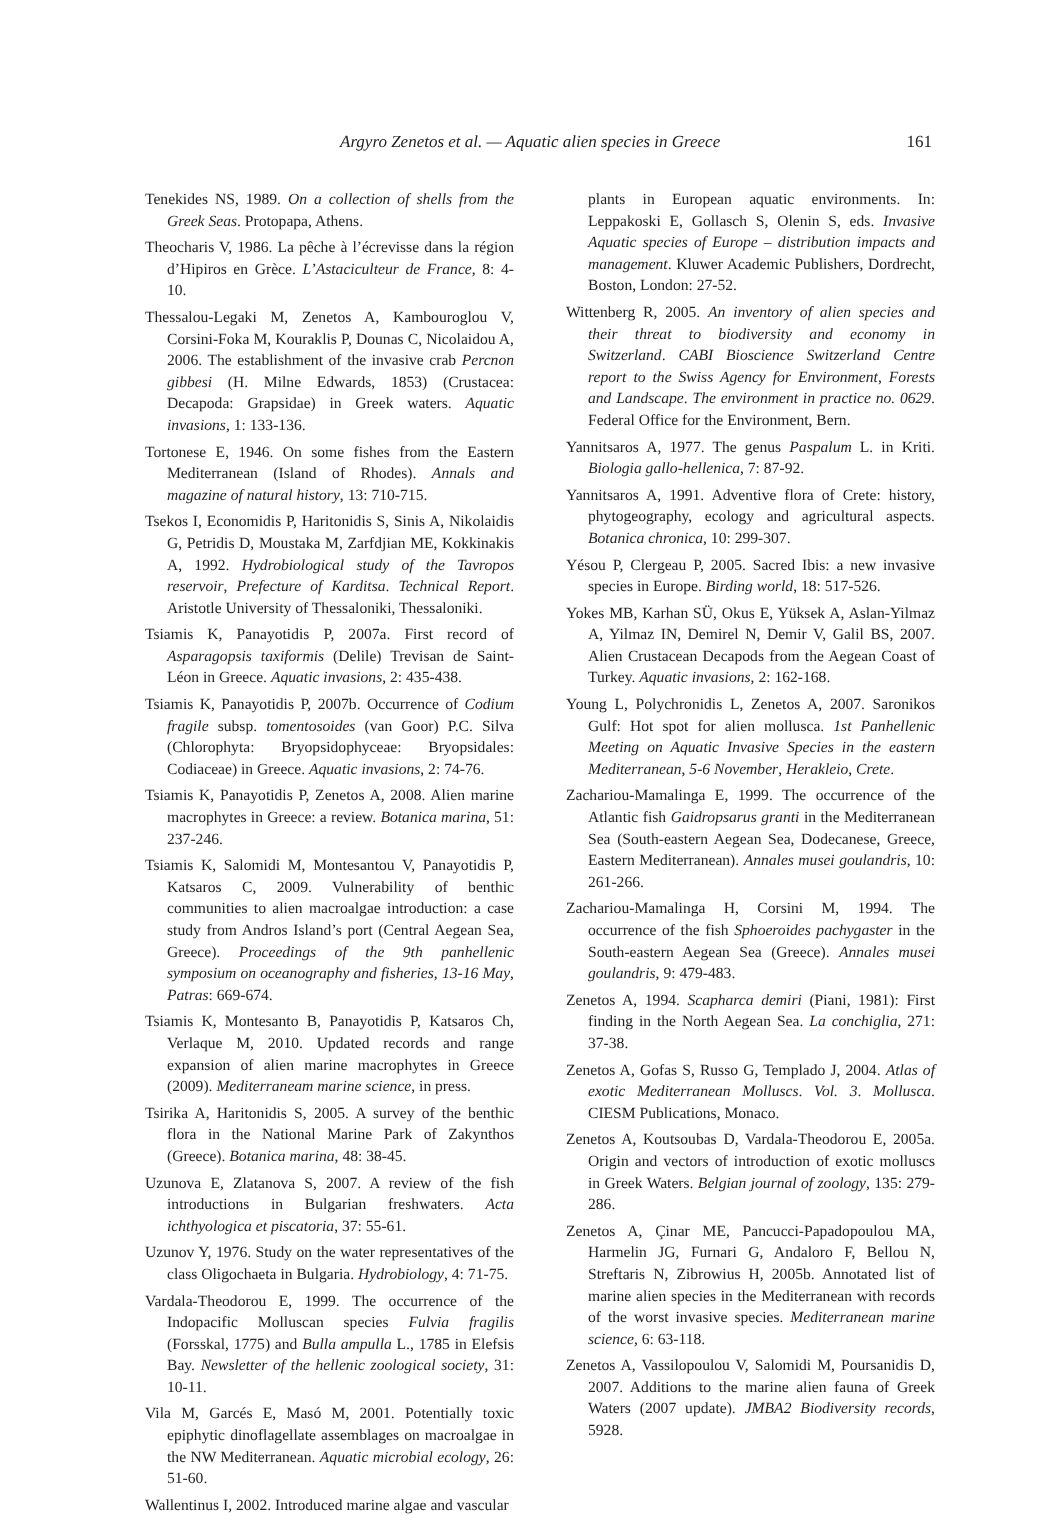Argyro Zenetos et al. — Aquatic alien species in Greece 161
Tenekides NS, 1989. On a collection of shells from the Greek Seas. Protopapa, Athens.
Theocharis V, 1986. La pêche à l’écrevisse dans la région d’Hipiros en Grèce. L’Astaciculteur de France, 8: 4-10.
Thessalou-Legaki M, Zenetos A, Kambouroglou V, Corsini-Foka M, Kouraklis P, Dounas C, Nicolaidou A, 2006. The establishment of the invasive crab Percnon gibbesi (H. Milne Edwards, 1853) (Crustacea: Decapoda: Grapsidae) in Greek waters. Aquatic invasions, 1: 133-136.
Tortonese E, 1946. On some fishes from the Eastern Mediterranean (Island of Rhodes). Annals and magazine of natural history, 13: 710-715.
Tsekos I, Economidis P, Haritonidis S, Sinis A, Nikolaidis G, Petridis D, Moustaka M, Zarfdjian ME, Kokkinakis A, 1992. Hydrobiological study of the Tavropos reservoir, Prefecture of Karditsa. Technical Report. Aristotle University of Thessaloniki, Thessaloniki.
Tsiamis K, Panayotidis P, 2007a. First record of Asparagopsis taxiformis (Delile) Trevisan de Saint-Léon in Greece. Aquatic invasions, 2: 435-438.
Tsiamis K, Panayotidis P, 2007b. Occurrence of Codium fragile subsp. tomentosoides (van Goor) P.C. Silva (Chlorophyta: Bryopsidophyceae: Bryopsidales: Codiaceae) in Greece. Aquatic invasions, 2: 74-76.
Tsiamis K, Panayotidis P, Zenetos A, 2008. Alien marine macrophytes in Greece: a review. Botanica marina, 51: 237-246.
Tsiamis K, Salomidi M, Montesantou V, Panayotidis P, Katsaros C, 2009. Vulnerability of benthic communities to alien macroalgae introduction: a case study from Andros Island’s port (Central Aegean Sea, Greece). Proceedings of the 9th panhellenic symposium on oceanography and fisheries, 13-16 May, Patras: 669-674.
Tsiamis K, Montesanto B, Panayotidis P, Katsaros Ch, Verlaque M, 2010. Updated records and range expansion of alien marine macrophytes in Greece (2009). Mediterraneam marine science, in press.
Tsirika A, Haritonidis S, 2005. A survey of the benthic flora in the National Marine Park of Zakynthos (Greece). Botanica marina, 48: 38-45.
Uzunova E, Zlatanova S, 2007. A review of the fish introductions in Bulgarian freshwaters. Acta ichthyologica et piscatoria, 37: 55-61.
Uzunov Y, 1976. Study on the water representatives of the class Oligochaeta in Bulgaria. Hydrobiology, 4: 71-75.
Vardala-Theodorou E, 1999. The occurrence of the Indopacific Molluscan species Fulvia fragilis (Forsskal, 1775) and Bulla ampulla L., 1785 in Elefsis Bay. Newsletter of the hellenic zoological society, 31: 10-11.
Vila M, Garcés E, Masó M, 2001. Potentially toxic epiphytic dinoflagellate assemblages on macroalgae in the NW Mediterranean. Aquatic microbial ecology, 26: 51-60.
Wallentinus I, 2002. Introduced marine algae and vascular
plants in European aquatic environments. In: Leppakoski E, Gollasch S, Olenin S, eds. Invasive Aquatic species of Europe – distribution impacts and management. Kluwer Academic Publishers, Dordrecht, Boston, London: 27-52.
Wittenberg R, 2005. An inventory of alien species and their threat to biodiversity and economy in Switzerland. CABI Bioscience Switzerland Centre report to the Swiss Agency for Environment, Forests and Landscape. The environment in practice no. 0629. Federal Office for the Environment, Bern.
Yannitsaros A, 1977. The genus Paspalum L. in Kriti. Biologia gallo-hellenica, 7: 87-92.
Yannitsaros A, 1991. Adventive flora of Crete: history, phytogeography, ecology and agricultural aspects. Botanica chronica, 10: 299-307.
Yésou P, Clergeau P, 2005. Sacred Ibis: a new invasive species in Europe. Birding world, 18: 517-526.
Yokes MB, Karhan SÜ, Okus E, Yüksek A, Aslan-Yilmaz A, Yilmaz IN, Demirel N, Demir V, Galil BS, 2007. Alien Crustacean Decapods from the Aegean Coast of Turkey. Aquatic invasions, 2: 162-168.
Young L, Polychronidis L, Zenetos A, 2007. Saronikos Gulf: Hot spot for alien mollusca. 1st Panhellenic Meeting on Aquatic Invasive Species in the eastern Mediterranean, 5-6 November, Herakleio, Crete.
Zachariou-Mamalinga E, 1999. The occurrence of the Atlantic fish Gaidropsarus granti in the Mediterranean Sea (South-eastern Aegean Sea, Dodecanese, Greece, Eastern Mediterranean). Annales musei goulandris, 10: 261-266.
Zachariou-Mamalinga H, Corsini M, 1994. The occurrence of the fish Sphoeroides pachygaster in the South-eastern Aegean Sea (Greece). Annales musei goulandris, 9: 479-483.
Zenetos A, 1994. Scapharca demiri (Piani, 1981): First finding in the North Aegean Sea. La conchiglia, 271: 37-38.
Zenetos A, Gofas S, Russo G, Templado J, 2004. Atlas of exotic Mediterranean Molluscs. Vol. 3. Mollusca. CIESM Publications, Monaco.
Zenetos A, Koutsoubas D, Vardala-Theodorou E, 2005a. Origin and vectors of introduction of exotic molluscs in Greek Waters. Belgian journal of zoology, 135: 279-286.
Zenetos A, Çinar ME, Pancucci-Papadopoulou MA, Harmelin JG, Furnari G, Andaloro F, Bellou N, Streftaris N, Zibrowius H, 2005b. Annotated list of marine alien species in the Mediterranean with records of the worst invasive species. Mediterranean marine science, 6: 63-118.
Zenetos A, Vassilopoulou V, Salomidi M, Poursanidis D, 2007. Additions to the marine alien fauna of Greek Waters (2007 update). JMBA2 Biodiversity records, 5928.